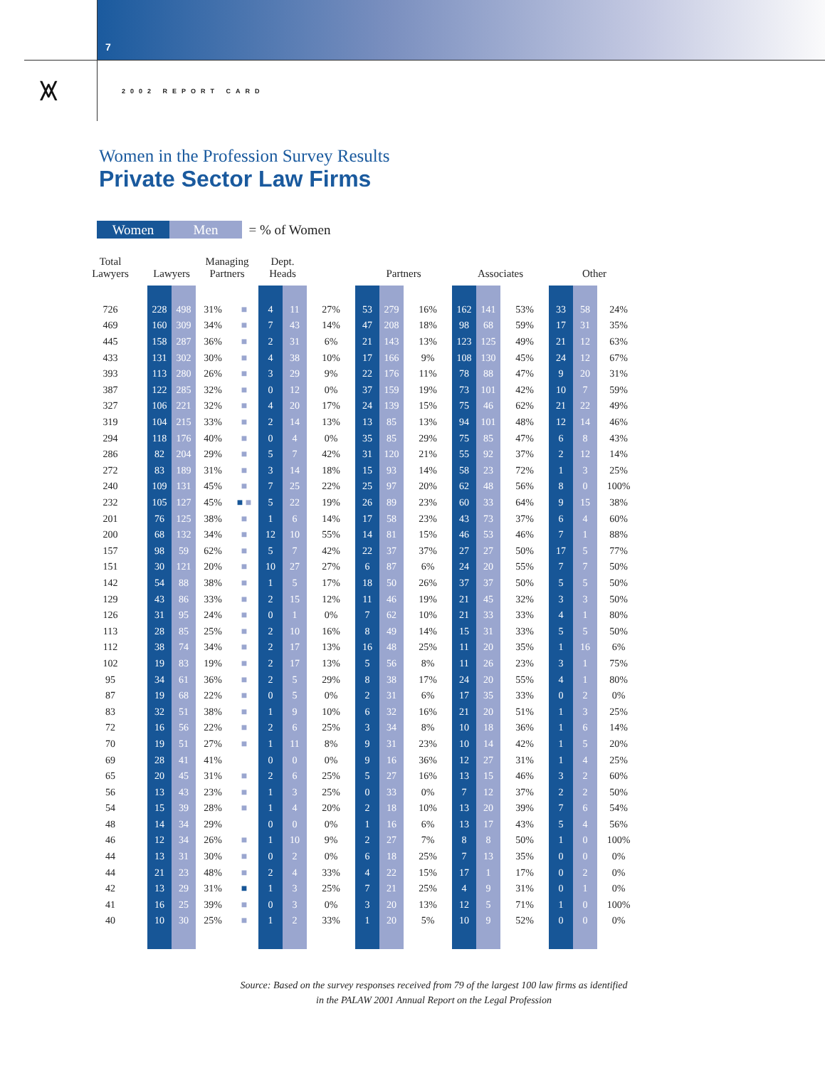7
⩙
2002 REPORT CARD
Women in the Profession Survey Results
Private Sector Law Firms
Women Men = % of Women
| Total Lawyers | | Lawyers | | Managing Partners | | Dept. Heads | | | Partners | | | Associates | | | Other | | |
| --- | --- | --- | --- | --- | --- | --- | --- | --- | --- | --- | --- | --- | --- | --- | --- | --- | --- |
| 726 | | 228 | 498 | 31% | ■ | 4 | 11 | 27% | 53 | 279 | 16% | 162 | 141 | 53% | 33 | 58 | 24% |
| 469 | | 160 | 309 | 34% | ■ | 7 | 43 | 14% | 47 | 208 | 18% | 98 | 68 | 59% | 17 | 31 | 35% |
| 445 | | 158 | 287 | 36% | ■ | 2 | 31 | 6% | 21 | 143 | 13% | 123 | 125 | 49% | 21 | 12 | 63% |
| 433 | | 131 | 302 | 30% | ■ | 4 | 38 | 10% | 17 | 166 | 9% | 108 | 130 | 45% | 24 | 12 | 67% |
| 393 | | 113 | 280 | 26% | ■ | 3 | 29 | 9% | 22 | 176 | 11% | 78 | 88 | 47% | 9 | 20 | 31% |
| 387 | | 122 | 285 | 32% | ■ | 0 | 12 | 0% | 37 | 159 | 19% | 73 | 101 | 42% | 10 | 7 | 59% |
| 327 | | 106 | 221 | 32% | ■ | 4 | 20 | 17% | 24 | 139 | 15% | 75 | 46 | 62% | 21 | 22 | 49% |
| 319 | | 104 | 215 | 33% | ■ | 2 | 14 | 13% | 13 | 85 | 13% | 94 | 101 | 48% | 12 | 14 | 46% |
| 294 | | 118 | 176 | 40% | ■ | 0 | 4 | 0% | 35 | 85 | 29% | 75 | 85 | 47% | 6 | 8 | 43% |
| 286 | | 82 | 204 | 29% | ■ | 5 | 7 | 42% | 31 | 120 | 21% | 55 | 92 | 37% | 2 | 12 | 14% |
| 272 | | 83 | 189 | 31% | ■ | 3 | 14 | 18% | 15 | 93 | 14% | 58 | 23 | 72% | 1 | 3 | 25% |
| 240 | | 109 | 131 | 45% | ■ | 7 | 25 | 22% | 25 | 97 | 20% | 62 | 48 | 56% | 8 | 0 | 100% |
| 232 | | 105 | 127 | 45% | ■ ■ | 5 | 22 | 19% | 26 | 89 | 23% | 60 | 33 | 64% | 9 | 15 | 38% |
| 201 | | 76 | 125 | 38% | ■ | 1 | 6 | 14% | 17 | 58 | 23% | 43 | 73 | 37% | 6 | 4 | 60% |
| 200 | | 68 | 132 | 34% | ■ | 12 | 10 | 55% | 14 | 81 | 15% | 46 | 53 | 46% | 7 | 1 | 88% |
| 157 | | 98 | 59 | 62% | ■ | 5 | 7 | 42% | 22 | 37 | 37% | 27 | 27 | 50% | 17 | 5 | 77% |
| 151 | | 30 | 121 | 20% | ■ | 10 | 27 | 27% | 6 | 87 | 6% | 24 | 20 | 55% | 7 | 7 | 50% |
| 142 | | 54 | 88 | 38% | ■ | 1 | 5 | 17% | 18 | 50 | 26% | 37 | 37 | 50% | 5 | 5 | 50% |
| 129 | | 43 | 86 | 33% | ■ | 2 | 15 | 12% | 11 | 46 | 19% | 21 | 45 | 32% | 3 | 3 | 50% |
| 126 | | 31 | 95 | 24% | ■ | 0 | 1 | 0% | 7 | 62 | 10% | 21 | 33 | 33% | 4 | 1 | 80% |
| 113 | | 28 | 85 | 25% | ■ | 2 | 10 | 16% | 8 | 49 | 14% | 15 | 31 | 33% | 5 | 5 | 50% |
| 112 | | 38 | 74 | 34% | ■ | 2 | 17 | 13% | 16 | 48 | 25% | 11 | 20 | 35% | 1 | 16 | 6% |
| 102 | | 19 | 83 | 19% | ■ | 2 | 17 | 13% | 5 | 56 | 8% | 11 | 26 | 23% | 3 | 1 | 75% |
| 95 | | 34 | 61 | 36% | ■ | 2 | 5 | 29% | 8 | 38 | 17% | 24 | 20 | 55% | 4 | 1 | 80% |
| 87 | | 19 | 68 | 22% | ■ | 0 | 5 | 0% | 2 | 31 | 6% | 17 | 35 | 33% | 0 | 2 | 0% |
| 83 | | 32 | 51 | 38% | ■ | 1 | 9 | 10% | 6 | 32 | 16% | 21 | 20 | 51% | 1 | 3 | 25% |
| 72 | | 16 | 56 | 22% | ■ | 2 | 6 | 25% | 3 | 34 | 8% | 10 | 18 | 36% | 1 | 6 | 14% |
| 70 | | 19 | 51 | 27% | ■ | 1 | 11 | 8% | 9 | 31 | 23% | 10 | 14 | 42% | 1 | 5 | 20% |
| 69 | | 28 | 41 | 41% | | 0 | 0 | 0% | 9 | 16 | 36% | 12 | 27 | 31% | 1 | 4 | 25% |
| 65 | | 20 | 45 | 31% | ■ | 2 | 6 | 25% | 5 | 27 | 16% | 13 | 15 | 46% | 3 | 2 | 60% |
| 56 | | 13 | 43 | 23% | ■ | 1 | 3 | 25% | 0 | 33 | 0% | 7 | 12 | 37% | 2 | 2 | 50% |
| 54 | | 15 | 39 | 28% | ■ | 1 | 4 | 20% | 2 | 18 | 10% | 13 | 20 | 39% | 7 | 6 | 54% |
| 48 | | 14 | 34 | 29% | | 0 | 0 | 0% | 1 | 16 | 6% | 13 | 17 | 43% | 5 | 4 | 56% |
| 46 | | 12 | 34 | 26% | ■ | 1 | 10 | 9% | 2 | 27 | 7% | 8 | 8 | 50% | 1 | 0 | 100% |
| 44 | | 13 | 31 | 30% | ■ | 0 | 2 | 0% | 6 | 18 | 25% | 7 | 13 | 35% | 0 | 0 | 0% |
| 44 | | 21 | 23 | 48% | ■ | 2 | 4 | 33% | 4 | 22 | 15% | 17 | 1 | 17% | 0 | 2 | 0% |
| 42 | | 13 | 29 | 31% | ■ | 1 | 3 | 25% | 7 | 21 | 25% | 4 | 9 | 31% | 0 | 1 | 0% |
| 41 | | 16 | 25 | 39% | ■ | 0 | 3 | 0% | 3 | 20 | 13% | 12 | 5 | 71% | 1 | 0 | 100% |
| 40 | | 10 | 30 | 25% | ■ | 1 | 2 | 33% | 1 | 20 | 5% | 10 | 9 | 52% | 0 | 0 | 0% |
Source: Based on the survey responses received from 79 of the largest 100 law firms as identified
in the PALAW 2001 Annual Report on the Legal Profession